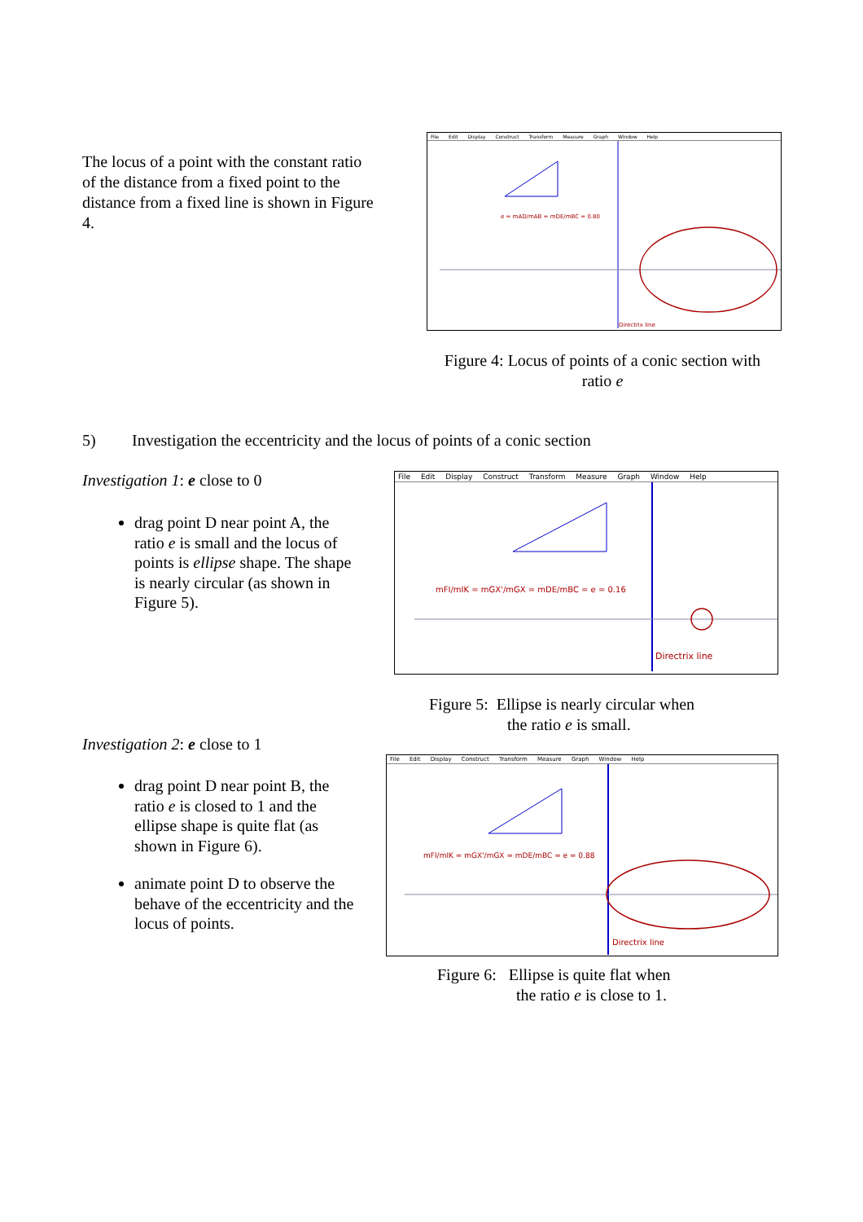The locus of a point with the constant ratio of the distance from a fixed point to the distance from a fixed line is shown in Figure 4.
File Edit Display Construct Transform Measure Graph Window Help
Directrix line
e = mAD/mAB = mDE/mBC = 0.80
Figure 4: Locus of points of a conic section with ratio e
5)
Investigation the eccentricity and the locus of points of a conic section
Investigation 1: e close to 0
drag point D near point A, the ratio e is small and the locus of points is ellipse shape. The shape is nearly circular (as shown in Figure 5).
File Edit Display Construct Transform Measure Graph Window Help
Directrix line
mFI/mIK = mGX'/mGX = mDE/mBC = e = 0.16
Figure 5: Ellipse is nearly circular when
the ratio e is small.
Investigation 2: e close to 1
drag point D near point B, the ratio e is closed to 1 and the ellipse shape is quite flat (as shown in Figure 6).
animate point D to observe the behave of the eccentricity and the locus of points.
File Edit Display Construct Transform Measure Graph Window Help
Directrix line
mFI/mIK = mGX'/mGX = mDE/mBC = e = 0.88
Figure 6: Ellipse is quite flat when
the ratio e is close to 1.